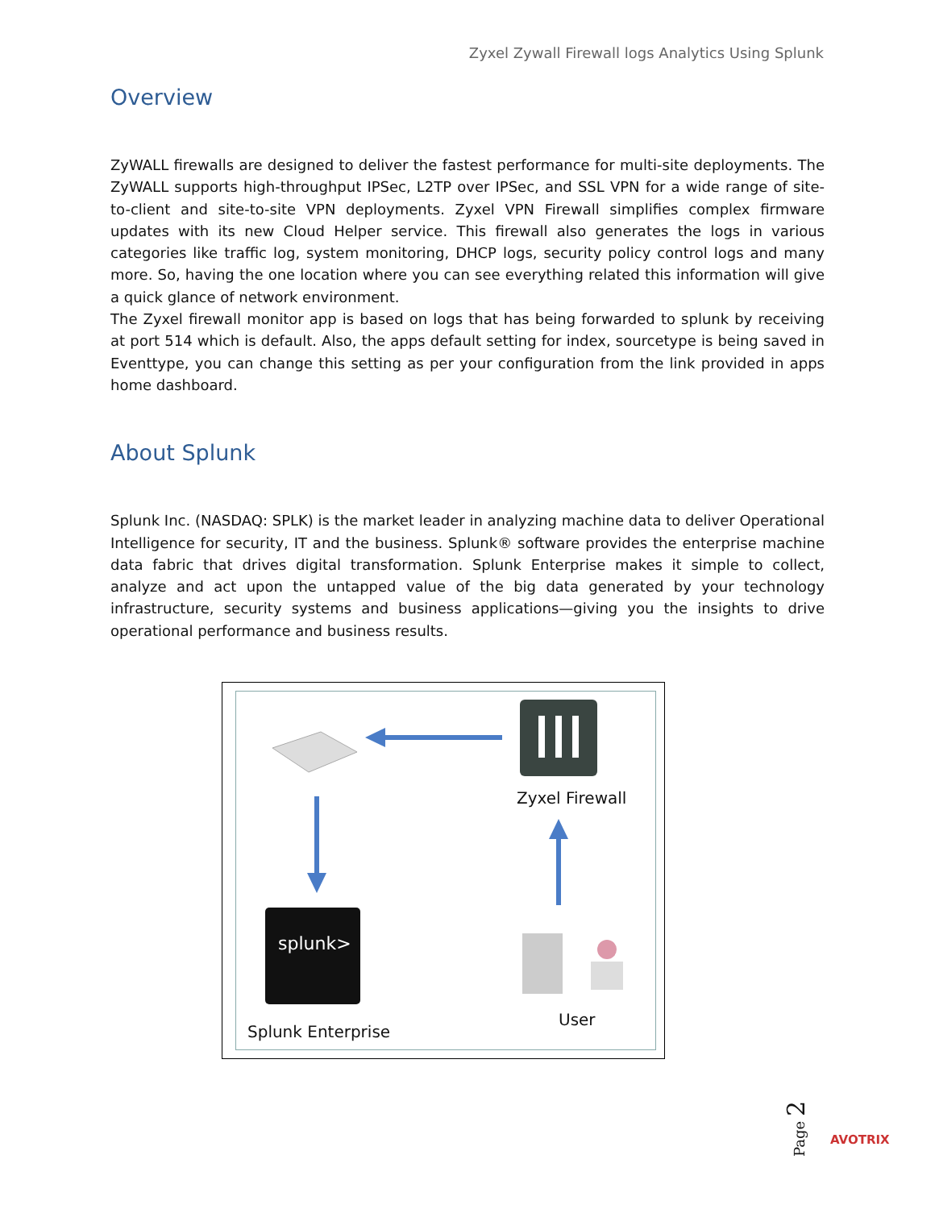Zyxel Zywall Firewall logs Analytics Using Splunk
Overview
ZyWALL firewalls are designed to deliver the fastest performance for multi-site deployments. The ZyWALL supports high-throughput IPSec, L2TP over IPSec, and SSL VPN for a wide range of site-to-client and site-to-site VPN deployments. Zyxel VPN Firewall simplifies complex firmware updates with its new Cloud Helper service. This firewall also generates the logs in various categories like traffic log, system monitoring, DHCP logs, security policy control logs and many more. So, having the one location where you can see everything related this information will give a quick glance of network environment.
The Zyxel firewall monitor app is based on logs that has being forwarded to splunk by receiving at port 514 which is default. Also, the apps default setting for index, sourcetype is being saved in Eventtype, you can change this setting as per your configuration from the link provided in apps home dashboard.
About Splunk
Splunk Inc. (NASDAQ: SPLK) is the market leader in analyzing machine data to deliver Operational Intelligence for security, IT and the business. Splunk® software provides the enterprise machine data fabric that drives digital transformation. Splunk Enterprise makes it simple to collect, analyze and act upon the untapped value of the big data generated by your technology infrastructure, security systems and business applications—giving you the insights to drive operational performance and business results.
splunk>
Zyxel Firewall
User
Splunk Enterprise
Page 2
AVOTRIX